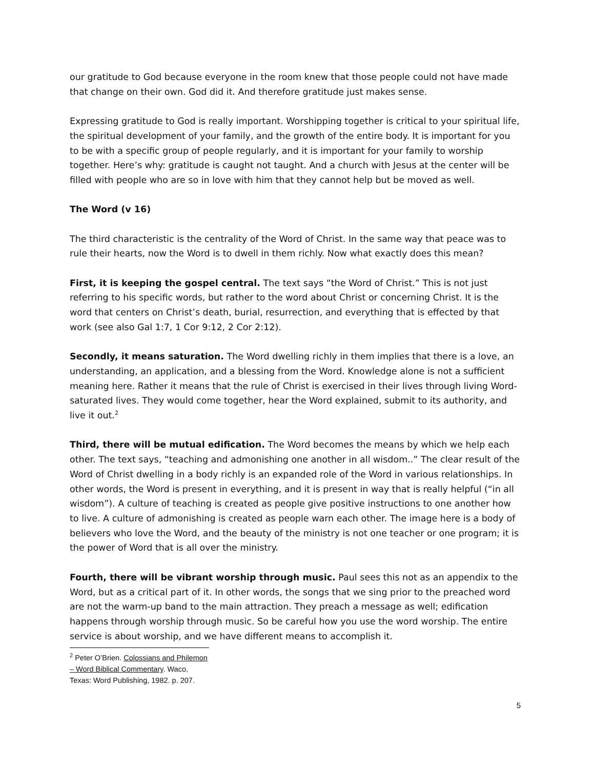our gratitude to God because everyone in the room knew that those people could not have made that change on their own. God did it. And therefore gratitude just makes sense.
Expressing gratitude to God is really important. Worshipping together is critical to your spiritual life, the spiritual development of your family, and the growth of the entire body. It is important for you to be with a specific group of people regularly, and it is important for your family to worship together. Here’s why: gratitude is caught not taught. And a church with Jesus at the center will be filled with people who are so in love with him that they cannot help but be moved as well.
The Word (v 16)
The third characteristic is the centrality of the Word of Christ. In the same way that peace was to rule their hearts, now the Word is to dwell in them richly. Now what exactly does this mean?
First, it is keeping the gospel central. The text says “the Word of Christ.” This is not just referring to his specific words, but rather to the word about Christ or concerning Christ. It is the word that centers on Christ’s death, burial, resurrection, and everything that is effected by that work (see also Gal 1:7, 1 Cor 9:12, 2 Cor 2:12).
Secondly, it means saturation. The Word dwelling richly in them implies that there is a love, an understanding, an application, and a blessing from the Word. Knowledge alone is not a sufficient meaning here. Rather it means that the rule of Christ is exercised in their lives through living Word-saturated lives. They would come together, hear the Word explained, submit to its authority, and live it out.<sup>2</sup>
Third, there will be mutual edification. The Word becomes the means by which we help each other. The text says, “teaching and admonishing one another in all wisdom..” The clear result of the Word of Christ dwelling in a body richly is an expanded role of the Word in various relationships. In other words, the Word is present in everything, and it is present in way that is really helpful (“in all wisdom”). A culture of teaching is created as people give positive instructions to one another how to live. A culture of admonishing is created as people warn each other. The image here is a body of believers who love the Word, and the beauty of the ministry is not one teacher or one program; it is the power of Word that is all over the ministry.
Fourth, there will be vibrant worship through music. Paul sees this not as an appendix to the Word, but as a critical part of it. In other words, the songs that we sing prior to the preached word are not the warm-up band to the main attraction. They preach a message as well; edification happens through worship through music. So be careful how you use the word worship. The entire service is about worship, and we have different means to accomplish it.
<sup>2</sup> Peter O’Brien. Colossians and Philemon – Word Biblical Commentary. Waco, Texas: Word Publishing, 1982. p. 207.
5